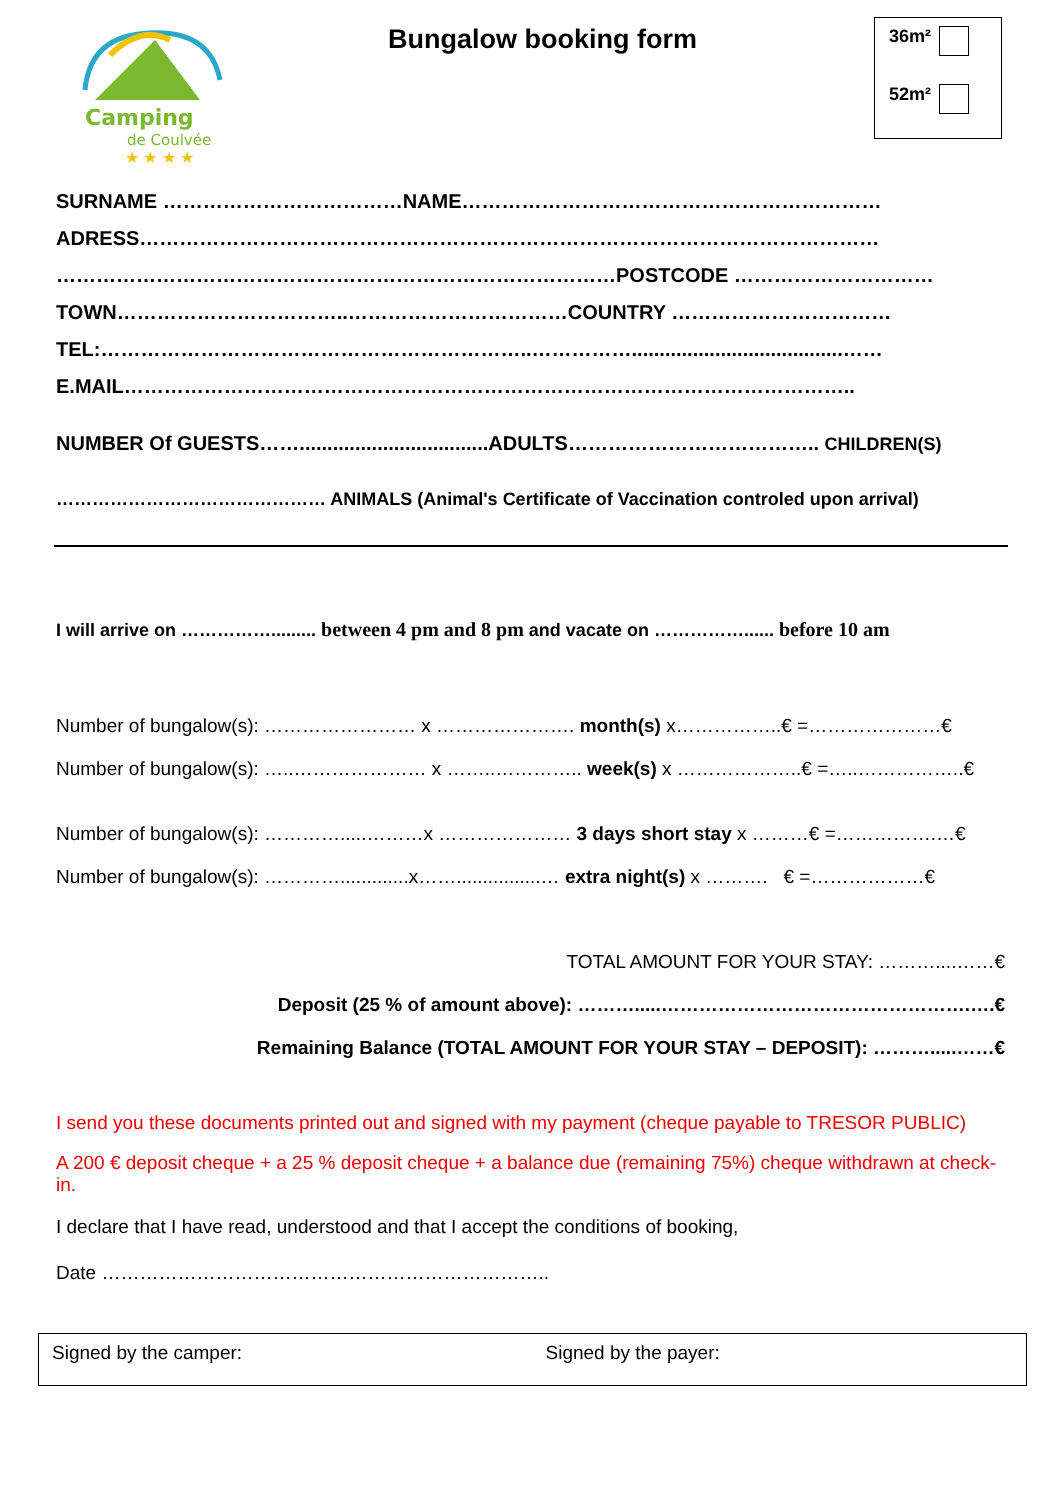Camping
de Coulvée
★ ★ ★ ★
Bungalow booking form
36m²
52m²
SURNAME ………………………………NAME………………………………………………………
ADRESS…………………………………………………………………………………………………
…………………………………………………………………………POSTCODE …………………………
TOWN……………………………..……………………………COUNTRY ……………………………
TEL:………………………………………………………..……………......................................……
E.MAIL………………………………………………………………………………………………..
NUMBER Of GUESTS……..................................ADULTS……………………………….. CHILDREN(S)
……………………………………… ANIMALS (Animal's Certificate of Vaccination controled upon arrival)
I will arrive on ……………......... between 4 pm and 8 pm and vacate on ……………...... before 10 am
Number of bungalow(s): …………………… x …………………. month(s) x……………..€ =…………………€
Number of bungalow(s): …..………………… x ……..………….. week(s) x ………………..€ =…..……………..€
Number of bungalow(s): ………….....………x ………………… 3 days short stay x ………€ =…………….…€
Number of bungalow(s): ………….............x……................… extra night(s) x ………. € =………………€
TOTAL AMOUNT FOR YOUR STAY: ………....……€
Deposit (25 % of amount above): ……….....………………………………………….….€
Remaining Balance (TOTAL AMOUNT FOR YOUR STAY – DEPOSIT): ……….....……€
I send you these documents printed out and signed with my payment (cheque payable to TRESOR PUBLIC)
A 200 € deposit cheque + a 25 % deposit cheque + a balance due (remaining 75%) cheque withdrawn at check-in.
I declare that I have read, understood and that I accept the conditions of booking,
Date ……………………………………………………………..
Signed by the camper: Signed by the payer: